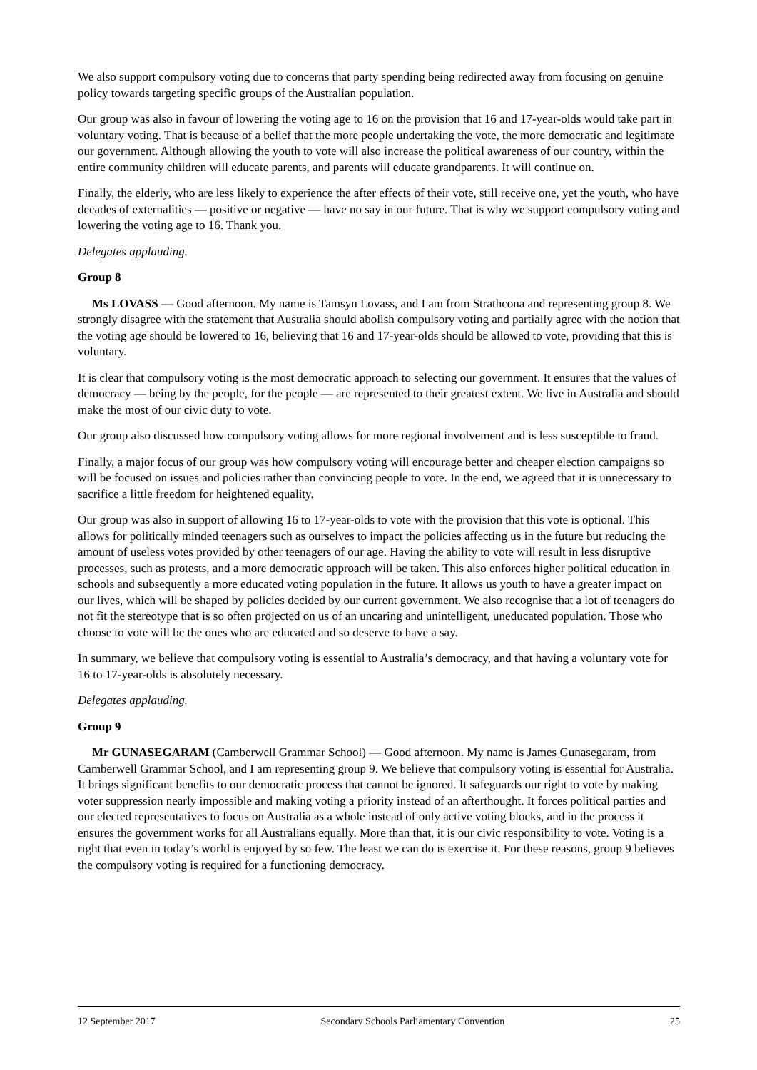We also support compulsory voting due to concerns that party spending being redirected away from focusing on genuine policy towards targeting specific groups of the Australian population.
Our group was also in favour of lowering the voting age to 16 on the provision that 16 and 17-year-olds would take part in voluntary voting. That is because of a belief that the more people undertaking the vote, the more democratic and legitimate our government. Although allowing the youth to vote will also increase the political awareness of our country, within the entire community children will educate parents, and parents will educate grandparents. It will continue on.
Finally, the elderly, who are less likely to experience the after effects of their vote, still receive one, yet the youth, who have decades of externalities — positive or negative — have no say in our future. That is why we support compulsory voting and lowering the voting age to 16. Thank you.
Delegates applauding.
Group 8
Ms LOVASS — Good afternoon. My name is Tamsyn Lovass, and I am from Strathcona and representing group 8. We strongly disagree with the statement that Australia should abolish compulsory voting and partially agree with the notion that the voting age should be lowered to 16, believing that 16 and 17-year-olds should be allowed to vote, providing that this is voluntary.
It is clear that compulsory voting is the most democratic approach to selecting our government. It ensures that the values of democracy — being by the people, for the people — are represented to their greatest extent. We live in Australia and should make the most of our civic duty to vote.
Our group also discussed how compulsory voting allows for more regional involvement and is less susceptible to fraud.
Finally, a major focus of our group was how compulsory voting will encourage better and cheaper election campaigns so will be focused on issues and policies rather than convincing people to vote. In the end, we agreed that it is unnecessary to sacrifice a little freedom for heightened equality.
Our group was also in support of allowing 16 to 17-year-olds to vote with the provision that this vote is optional. This allows for politically minded teenagers such as ourselves to impact the policies affecting us in the future but reducing the amount of useless votes provided by other teenagers of our age. Having the ability to vote will result in less disruptive processes, such as protests, and a more democratic approach will be taken. This also enforces higher political education in schools and subsequently a more educated voting population in the future. It allows us youth to have a greater impact on our lives, which will be shaped by policies decided by our current government. We also recognise that a lot of teenagers do not fit the stereotype that is so often projected on us of an uncaring and unintelligent, uneducated population. Those who choose to vote will be the ones who are educated and so deserve to have a say.
In summary, we believe that compulsory voting is essential to Australia’s democracy, and that having a voluntary vote for 16 to 17-year-olds is absolutely necessary.
Delegates applauding.
Group 9
Mr GUNASEGARAM (Camberwell Grammar School) — Good afternoon. My name is James Gunasegaram, from Camberwell Grammar School, and I am representing group 9. We believe that compulsory voting is essential for Australia. It brings significant benefits to our democratic process that cannot be ignored. It safeguards our right to vote by making voter suppression nearly impossible and making voting a priority instead of an afterthought. It forces political parties and our elected representatives to focus on Australia as a whole instead of only active voting blocks, and in the process it ensures the government works for all Australians equally. More than that, it is our civic responsibility to vote. Voting is a right that even in today’s world is enjoyed by so few. The least we can do is exercise it. For these reasons, group 9 believes the compulsory voting is required for a functioning democracy.
12 September 2017 Secondary Schools Parliamentary Convention 25